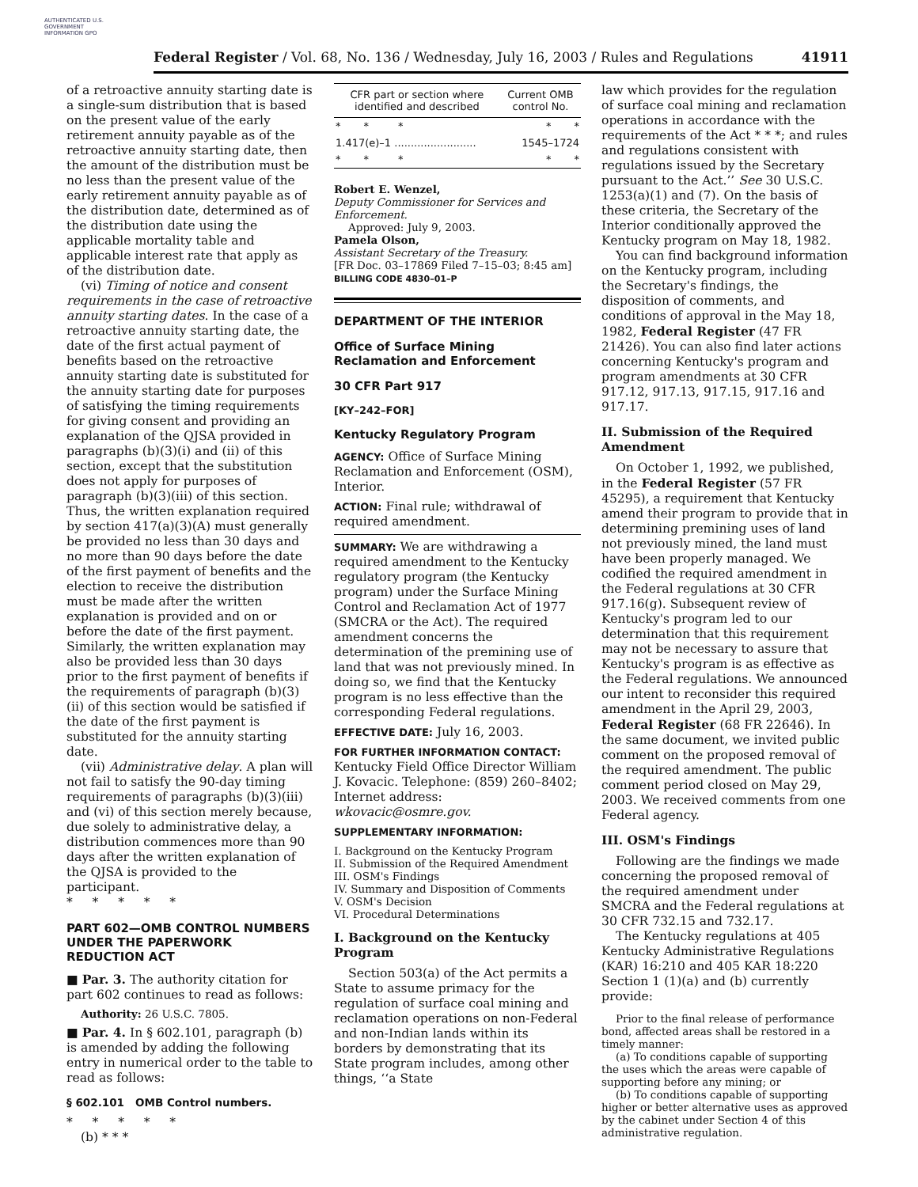AUTHENTICATED U.S. GOVERNMENT INFORMATION GPO
Federal Register / Vol. 68, No. 136 / Wednesday, July 16, 2003 / Rules and Regulations 41911
of a retroactive annuity starting date is a single-sum distribution that is based on the present value of the early retirement annuity payable as of the retroactive annuity starting date, then the amount of the distribution must be no less than the present value of the early retirement annuity payable as of the distribution date, determined as of the distribution date using the applicable mortality table and applicable interest rate that apply as of the distribution date.
(vi) Timing of notice and consent requirements in the case of retroactive annuity starting dates. In the case of a retroactive annuity starting date, the date of the first actual payment of benefits based on the retroactive annuity starting date is substituted for the annuity starting date for purposes of satisfying the timing requirements for giving consent and providing an explanation of the QJSA provided in paragraphs (b)(3)(i) and (ii) of this section, except that the substitution does not apply for purposes of paragraph (b)(3)(iii) of this section. Thus, the written explanation required by section 417(a)(3)(A) must generally be provided no less than 30 days and no more than 90 days before the date of the first payment of benefits and the election to receive the distribution must be made after the written explanation is provided and on or before the date of the first payment. Similarly, the written explanation may also be provided less than 30 days prior to the first payment of benefits if the requirements of paragraph (b)(3)(ii) of this section would be satisfied if the date of the first payment is substituted for the annuity starting date.
(vii) Administrative delay. A plan will not fail to satisfy the 90-day timing requirements of paragraphs (b)(3)(iii) and (vi) of this section merely because, due solely to administrative delay, a distribution commences more than 90 days after the written explanation of the QJSA is provided to the participant.
* * * * *
PART 602—OMB CONTROL NUMBERS UNDER THE PAPERWORK REDUCTION ACT
■ Par. 3. The authority citation for part 602 continues to read as follows:
Authority: 26 U.S.C. 7805.
■ Par. 4. In § 602.101, paragraph (b) is amended by adding the following entry in numerical order to the table to read as follows:
§ 602.101 OMB Control numbers.
* * * * *
(b) * * *
| CFR part or section where identified and described | Current OMB control No. |
| --- | --- |
| * * * | * * |
| 1.417(e)–1 ......................... | 1545–1724 |
| * * * | * * |
Robert E. Wenzel,
Deputy Commissioner for Services and Enforcement.
Approved: July 9, 2003.
Pamela Olson,
Assistant Secretary of the Treasury.
[FR Doc. 03–17869 Filed 7–15–03; 8:45 am]
BILLING CODE 4830–01–P
DEPARTMENT OF THE INTERIOR
Office of Surface Mining Reclamation and Enforcement
30 CFR Part 917
[KY–242–FOR]
Kentucky Regulatory Program
AGENCY: Office of Surface Mining Reclamation and Enforcement (OSM), Interior.
ACTION: Final rule; withdrawal of required amendment.
SUMMARY: We are withdrawing a required amendment to the Kentucky regulatory program (the Kentucky program) under the Surface Mining Control and Reclamation Act of 1977 (SMCRA or the Act). The required amendment concerns the determination of the premining use of land that was not previously mined. In doing so, we find that the Kentucky program is no less effective than the corresponding Federal regulations.
EFFECTIVE DATE: July 16, 2003.
FOR FURTHER INFORMATION CONTACT: Kentucky Field Office Director William J. Kovacic. Telephone: (859) 260–8402; Internet address: wkovacic@osmre.gov.
SUPPLEMENTARY INFORMATION:
I. Background on the Kentucky Program
II. Submission of the Required Amendment
III. OSM's Findings
IV. Summary and Disposition of Comments
V. OSM's Decision
VI. Procedural Determinations
I. Background on the Kentucky Program
Section 503(a) of the Act permits a State to assume primacy for the regulation of surface coal mining and reclamation operations on non-Federal and non-Indian lands within its borders by demonstrating that its State program includes, among other things, ‘‘a State
law which provides for the regulation of surface coal mining and reclamation operations in accordance with the requirements of the Act * * *; and rules and regulations consistent with regulations issued by the Secretary pursuant to the Act.’’ See 30 U.S.C. 1253(a)(1) and (7). On the basis of these criteria, the Secretary of the Interior conditionally approved the Kentucky program on May 18, 1982.
You can find background information on the Kentucky program, including the Secretary's findings, the disposition of comments, and conditions of approval in the May 18, 1982, Federal Register (47 FR 21426). You can also find later actions concerning Kentucky's program and program amendments at 30 CFR 917.12, 917.13, 917.15, 917.16 and 917.17.
II. Submission of the Required Amendment
On October 1, 1992, we published, in the Federal Register (57 FR 45295), a requirement that Kentucky amend their program to provide that in determining premining uses of land not previously mined, the land must have been properly managed. We codified the required amendment in the Federal regulations at 30 CFR 917.16(g). Subsequent review of Kentucky's program led to our determination that this requirement may not be necessary to assure that Kentucky's program is as effective as the Federal regulations. We announced our intent to reconsider this required amendment in the April 29, 2003, Federal Register (68 FR 22646). In the same document, we invited public comment on the proposed removal of the required amendment. The public comment period closed on May 29, 2003. We received comments from one Federal agency.
III. OSM's Findings
Following are the findings we made concerning the proposed removal of the required amendment under SMCRA and the Federal regulations at 30 CFR 732.15 and 732.17.
The Kentucky regulations at 405 Kentucky Administrative Regulations (KAR) 16:210 and 405 KAR 18:220 Section 1 (1)(a) and (b) currently provide:
Prior to the final release of performance bond, affected areas shall be restored in a timely manner:
(a) To conditions capable of supporting the uses which the areas were capable of supporting before any mining; or
(b) To conditions capable of supporting higher or better alternative uses as approved by the cabinet under Section 4 of this administrative regulation.